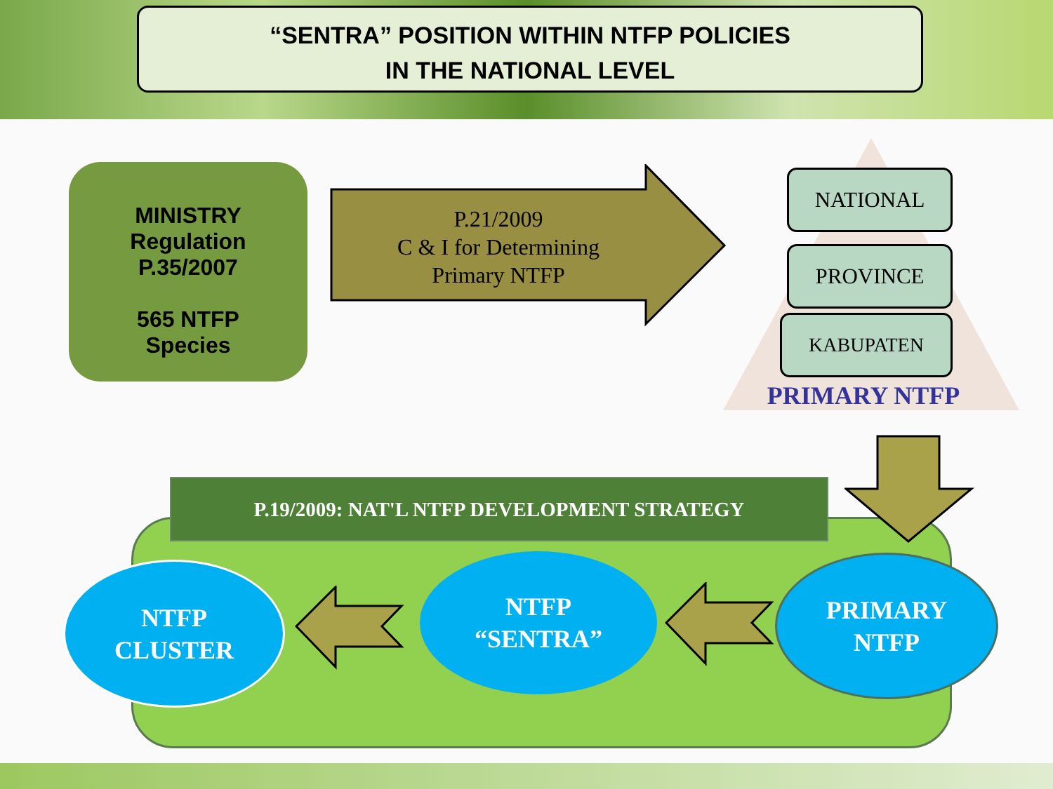“SENTRA” POSITION WITHIN NTFP POLICIES
IN THE NATIONAL LEVEL
MINISTRY
Regulation
P.35/2007
565 NTFP
Species
P.21/2009
C & I for Determining
Primary NTFP
NATIONAL
PROVINCE
KABUPATEN
PRIMARY NTFP
P.19/2009: NAT'L NTFP DEVELOPMENT STRATEGY
NTFP
CLUSTER
NTFP
“SENTRA”
PRIMARY
NTFP